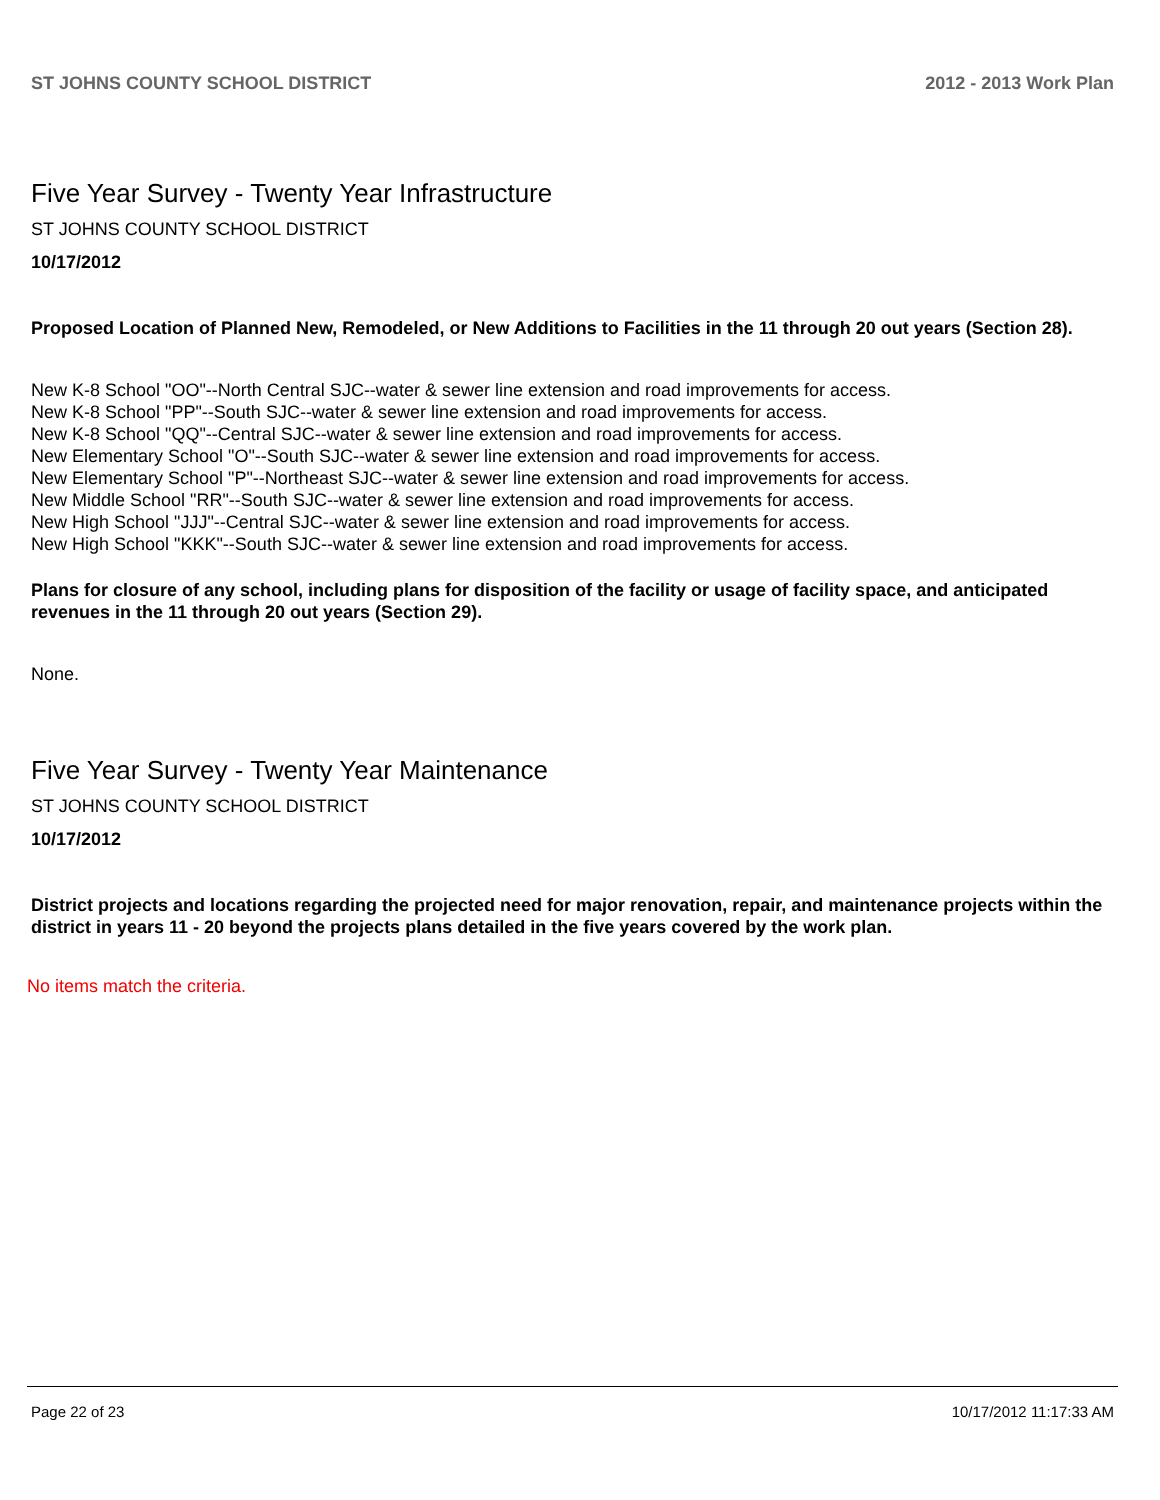ST JOHNS COUNTY SCHOOL DISTRICT 2012 - 2013 Work Plan
Five Year Survey - Twenty Year Infrastructure
ST JOHNS COUNTY SCHOOL DISTRICT
10/17/2012
Proposed Location of Planned New, Remodeled, or New Additions to Facilities in the 11 through 20 out years (Section 28).
New K-8 School "OO"--North Central SJC--water & sewer line extension and road improvements for access.
New K-8 School "PP"--South SJC--water & sewer line extension and road improvements for access.
New K-8 School "QQ"--Central SJC--water & sewer line extension and road improvements for access.
New Elementary School "O"--South SJC--water & sewer line extension and road improvements for access.
New Elementary School "P"--Northeast SJC--water & sewer line extension and road improvements for access.
New Middle School "RR"--South SJC--water & sewer line extension and road improvements for access.
New High School "JJJ"--Central SJC--water & sewer line extension and road improvements for access.
New High School "KKK"--South SJC--water & sewer line extension and road improvements for access.
Plans for closure of any school, including plans for disposition of the facility or usage of facility space, and anticipated revenues in the 11 through 20 out years (Section 29).
None.
Five Year Survey - Twenty Year Maintenance
ST JOHNS COUNTY SCHOOL DISTRICT
10/17/2012
District projects and locations regarding the projected need for major renovation, repair, and maintenance projects within the district in years 11 - 20 beyond the projects plans detailed in the five years covered by the work plan.
No items match the criteria.
Page 22 of 23 10/17/2012 11:17:33 AM